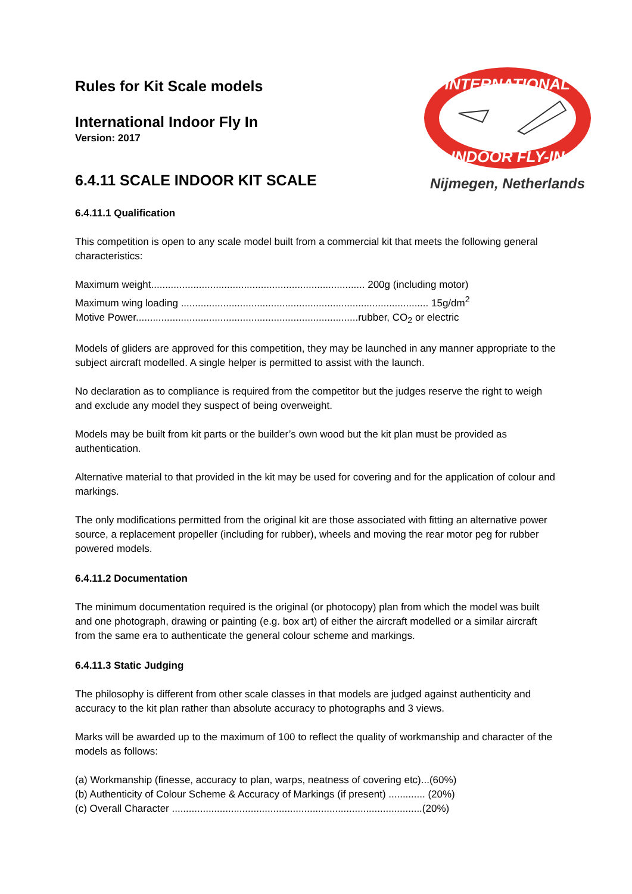Rules for Kit Scale models
International Indoor Fly In
Version: 2017
6.4.11 SCALE INDOOR KIT SCALE
INTERNATIONAL
INDOOR FLY-IN
Nijmegen, Netherlands
6.4.11.1 Qualification
This competition is open to any scale model built from a commercial kit that meets the following general characteristics:
Maximum weight............................................................................ 200g (including motor)
Maximum wing loading ........................................................................................ 15g/dm<sup>2</sup>
Motive Power...............................................................................rubber, CO<sub>2</sub> or electric
Models of gliders are approved for this competition, they may be launched in any manner appropriate to the subject aircraft modelled. A single helper is permitted to assist with the launch.
No declaration as to compliance is required from the competitor but the judges reserve the right to weigh and exclude any model they suspect of being overweight.
Models may be built from kit parts or the builder’s own wood but the kit plan must be provided as authentication.
Alternative material to that provided in the kit may be used for covering and for the application of colour and markings.
The only modifications permitted from the original kit are those associated with fitting an alternative power source, a replacement propeller (including for rubber), wheels and moving the rear motor peg for rubber powered models.
6.4.11.2 Documentation
The minimum documentation required is the original (or photocopy) plan from which the model was built and one photograph, drawing or painting (e.g. box art) of either the aircraft modelled or a similar aircraft from the same era to authenticate the general colour scheme and markings.
6.4.11.3 Static Judging
The philosophy is different from other scale classes in that models are judged against authenticity and accuracy to the kit plan rather than absolute accuracy to photographs and 3 views.
Marks will be awarded up to the maximum of 100 to reflect the quality of workmanship and character of the models as follows:
(a) Workmanship (finesse, accuracy to plan, warps, neatness of covering etc)...(60%)
(b) Authenticity of Colour Scheme & Accuracy of Markings (if present) ............. (20%)
(c) Overall Character .........................................................................................(20%)